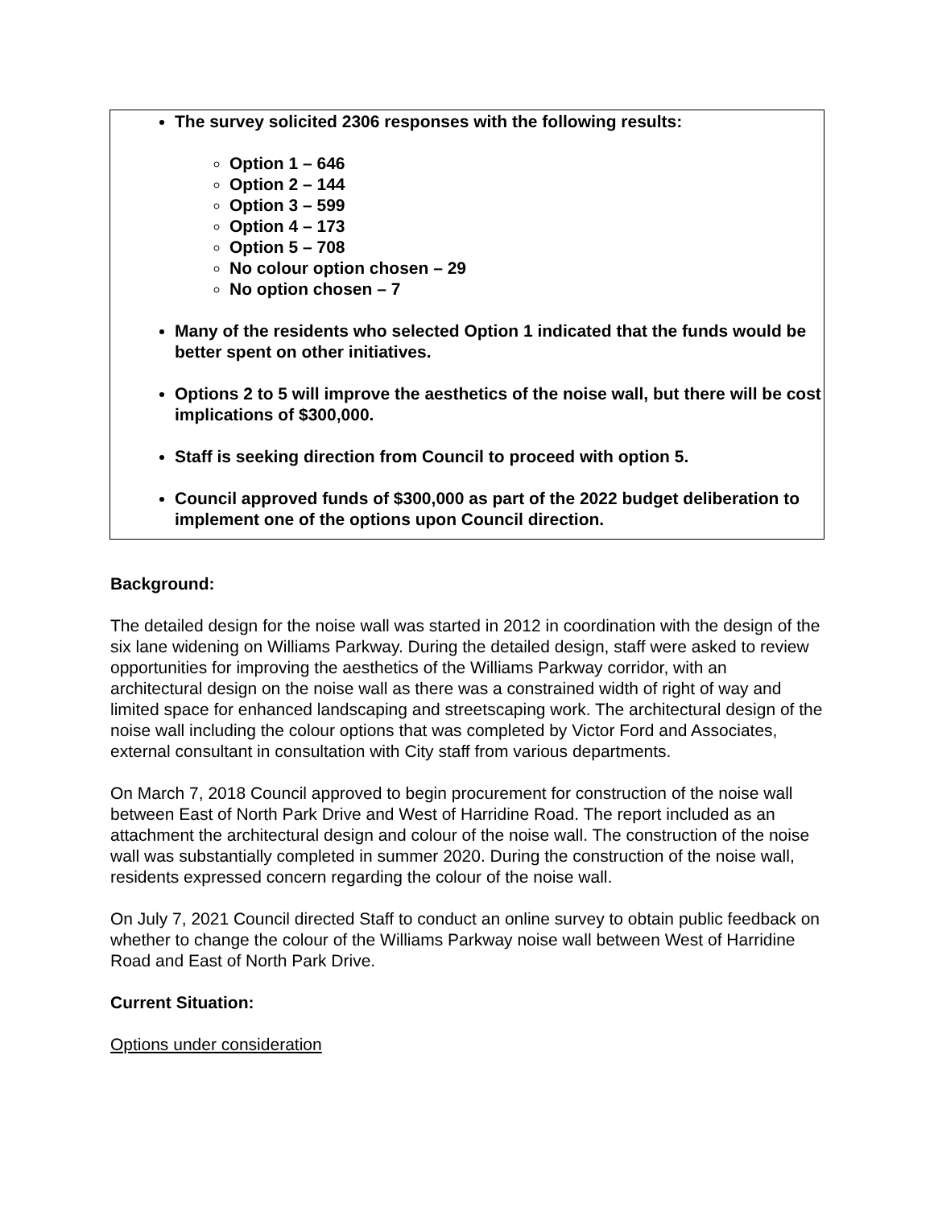The survey solicited 2306 responses with the following results:
Option 1 – 646
Option 2 – 144
Option 3 – 599
Option 4 – 173
Option 5 – 708
No colour option chosen – 29
No option chosen – 7
Many of the residents who selected Option 1 indicated that the funds would be better spent on other initiatives.
Options 2 to 5 will improve the aesthetics of the noise wall, but there will be cost implications of $300,000.
Staff is seeking direction from Council to proceed with option 5.
Council approved funds of $300,000 as part of the 2022 budget deliberation to implement one of the options upon Council direction.
Background:
The detailed design for the noise wall was started in 2012 in coordination with the design of the six lane widening on Williams Parkway. During the detailed design, staff were asked to review opportunities for improving the aesthetics of the Williams Parkway corridor, with an architectural design on the noise wall as there was a constrained width of right of way and limited space for enhanced landscaping and streetscaping work. The architectural design of the noise wall including the colour options that was completed by Victor Ford and Associates, external consultant in consultation with City staff from various departments.
On March 7, 2018 Council approved to begin procurement for construction of the noise wall between East of North Park Drive and West of Harridine Road. The report included as an attachment the architectural design and colour of the noise wall. The construction of the noise wall was substantially completed in summer 2020. During the construction of the noise wall, residents expressed concern regarding the colour of the noise wall.
On July 7, 2021 Council directed Staff to conduct an online survey to obtain public feedback on whether to change the colour of the Williams Parkway noise wall between West of Harridine Road and East of North Park Drive.
Current Situation:
Options under consideration